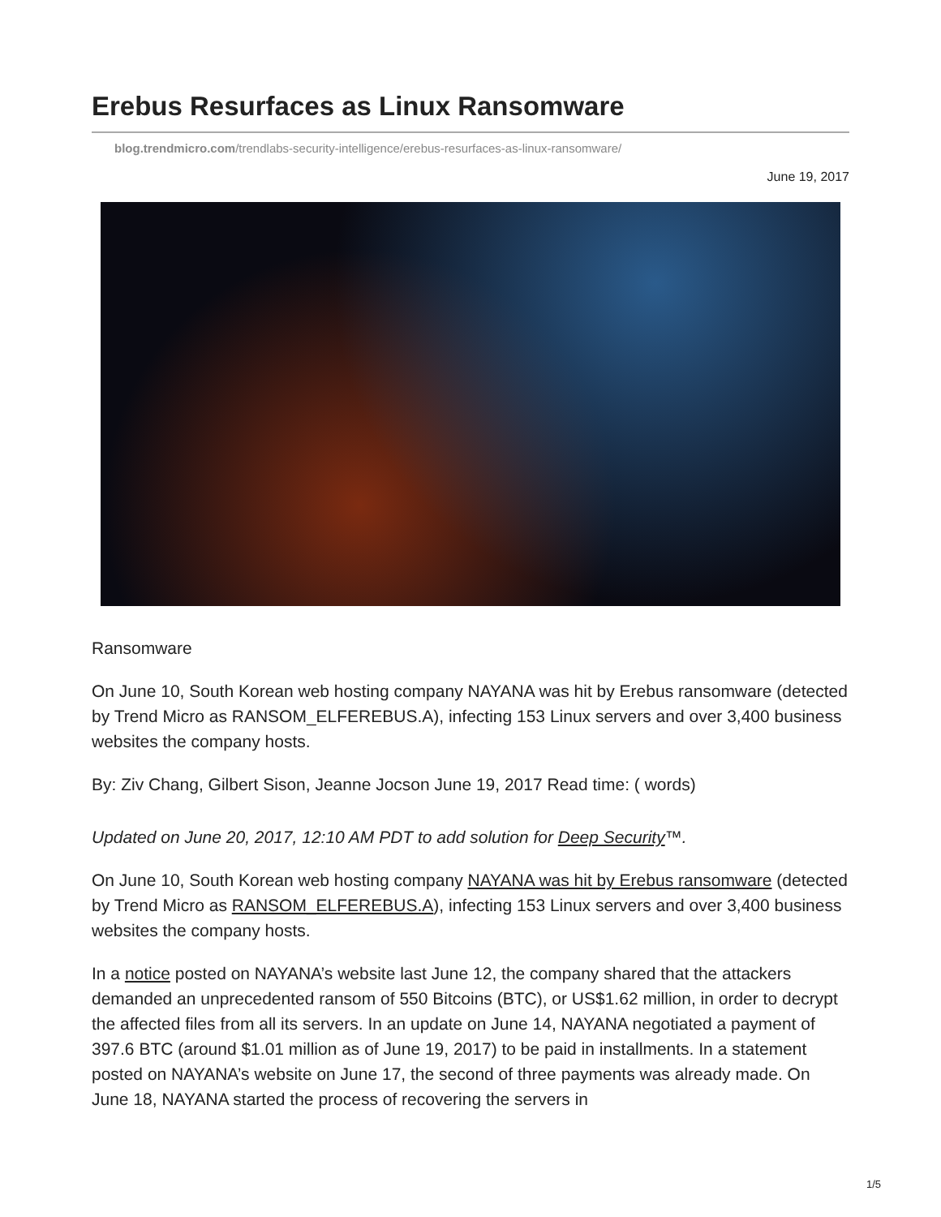Erebus Resurfaces as Linux Ransomware
blog.trendmicro.com/trendlabs-security-intelligence/erebus-resurfaces-as-linux-ransomware/
June 19, 2017
Ransomware
On June 10, South Korean web hosting company NAYANA was hit by Erebus ransomware (detected by Trend Micro as RANSOM_ELFEREBUS.A), infecting 153 Linux servers and over 3,400 business websites the company hosts.
By: Ziv Chang, Gilbert Sison, Jeanne Jocson June 19, 2017 Read time: ( words)
Updated on June 20, 2017, 12:10 AM PDT to add solution for Deep Security™.
On June 10, South Korean web hosting company NAYANA was hit by Erebus ransomware (detected by Trend Micro as RANSOM_ELFEREBUS.A), infecting 153 Linux servers and over 3,400 business websites the company hosts.
In a notice posted on NAYANA’s website last June 12, the company shared that the attackers demanded an unprecedented ransom of 550 Bitcoins (BTC), or US$1.62 million, in order to decrypt the affected files from all its servers. In an update on June 14, NAYANA negotiated a payment of 397.6 BTC (around $1.01 million as of June 19, 2017) to be paid in installments. In a statement posted on NAYANA’s website on June 17, the second of three payments was already made. On June 18, NAYANA started the process of recovering the servers in
1/5